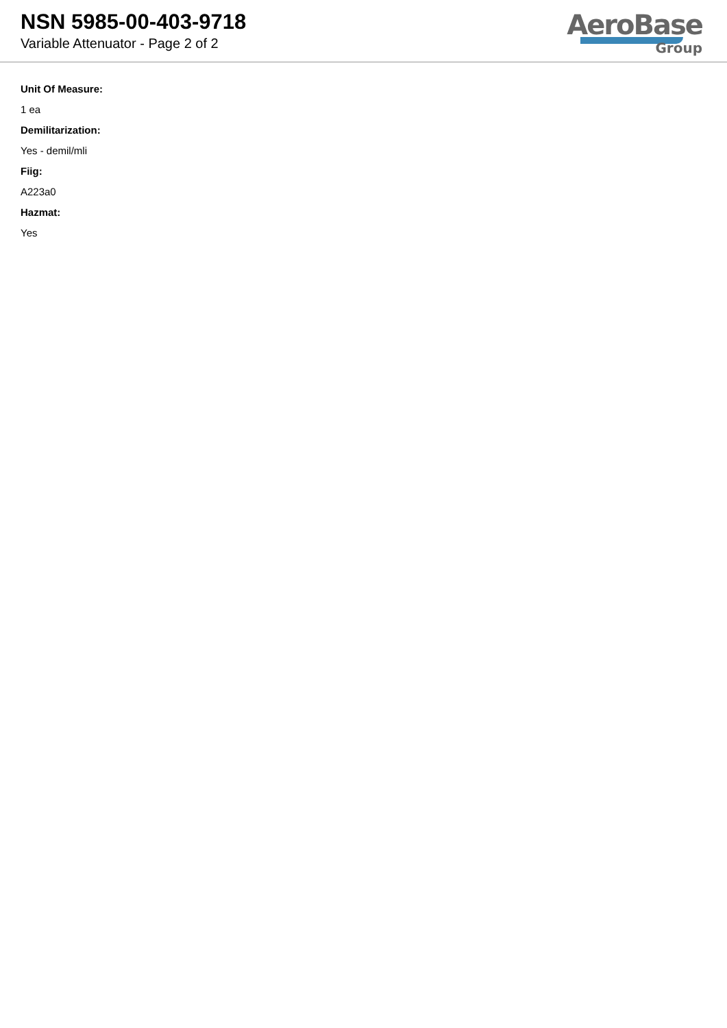NSN 5985-00-403-9718
Variable Attenuator - Page 2 of 2
AeroBase
Group
Unit Of Measure:
1 ea
Demilitarization:
Yes - demil/mli
Fiig:
A223a0
Hazmat:
Yes